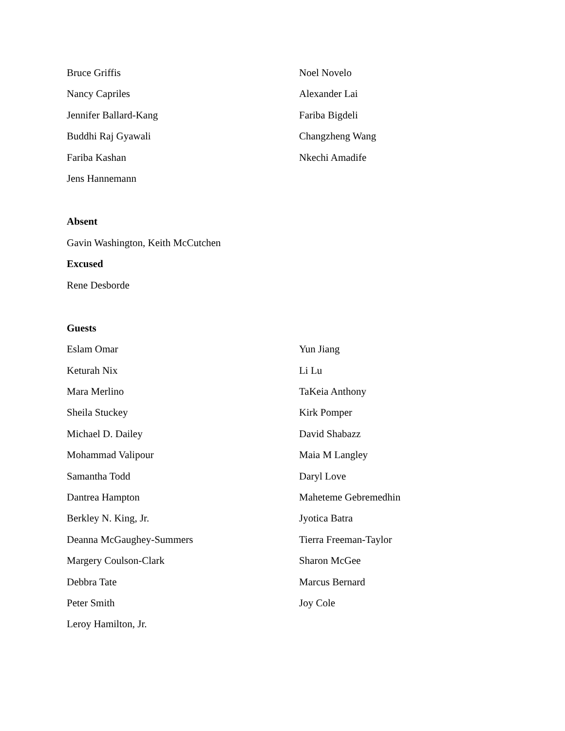Bruce Griffis
Noel Novelo
Nancy Capriles
Alexander Lai
Jennifer Ballard-Kang
Fariba Bigdeli
Buddhi Raj Gyawali
Changzheng Wang
Fariba Kashan
Nkechi Amadife
Jens Hannemann
Absent
Gavin Washington, Keith McCutchen
Excused
Rene Desborde
Guests
Eslam Omar
Yun Jiang
Keturah Nix
Li Lu
Mara Merlino
TaKeia Anthony
Sheila Stuckey
Kirk Pomper
Michael D. Dailey
David Shabazz
Mohammad Valipour
Maia M Langley
Samantha Todd
Daryl Love
Dantrea Hampton
Maheteme Gebremedhin
Berkley N. King, Jr.
Jyotica Batra
Deanna McGaughey-Summers
Tierra Freeman-Taylor
Margery Coulson-Clark
Sharon McGee
Debbra Tate
Marcus Bernard
Peter Smith
Joy Cole
Leroy Hamilton, Jr.